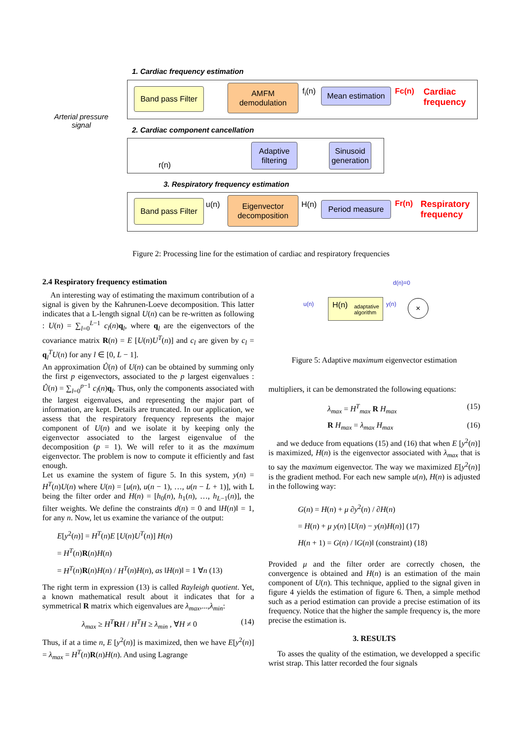1. Cardiac frequency estimation
Band pass Filter
AMFM
demodulation
f<sub>i</sub>(n)
Mean estimation
Fc(n)
Cardiac
frequency
Arterial pressure
signal
2. Cardiac component cancellation
r(n)
Adaptive
filtering
Sinusoid
generation
3. Respiratory frequency estimation
Band pass Filter
u(n)
Eigenvector
decomposition
H(n) Period measure Fr(n)
Respiratory
frequency
Figure 2: Processing line for the estimation of cardiac and respiratory frequencies
2.4 Respiratory frequency estimation
An interesting way of estimating the maximum contribution of a signal is given by the Kahrunen-Loeve decomposition. This latter indicates that a L-length signal U(n) can be re-written as following : U(n) = ∑<sub>l=0</sub><sup>L−1</sup> c<sub>l</sub>(n)q<sub>l</sub>, where q<sub>l</sub> are the eigenvectors of the covariance matrix R(n) = E [U(n)U<sup>T</sup>(n)] and c<sub>l</sub> are given by c<sub>l</sub> = q<sub>l</sub><sup>T</sup>U(n) for any l ∈ [0, L − 1].
An approximation Û(n) of U(n) can be obtained by summing only the first p eigenvectors, associated to the p largest eigenvalues : Û(n) = ∑<sub>l=0</sub><sup>p−1</sup> c<sub>l</sub>(n)q<sub>l</sub>. Thus, only the components associated with the largest eigenvalues, and representing the major part of information, are kept. Details are truncated. In our application, we assess that the respiratory frequency represents the major component of U(n) and we isolate it by keeping only the eigenvector associated to the largest eigenvalue of the decomposition (p = 1). We will refer to it as the maximum eigenvector. The problem is now to compute it efficiently and fast enough.
Let us examine the system of figure 5. In this system, y(n) = H<sup>T</sup>(n)U(n) where U(n) = [u(n), u(n − 1), …, u(n − L + 1)], with L being the filter order and H(n) = [h<sub>0</sub>(n), h<sub>1</sub>(n), …, h<sub>L−1</sub>(n)], the filter weights. We define the constraints d(n) = 0 and ‖H(n)‖ = 1, for any n. Now, let us examine the variance of the output:
E[y<sup>2</sup>(n)] = H<sup>T</sup>(n)E [U(n)U<sup>T</sup>(n)] H(n)
= H<sup>T</sup>(n)R(n)H(n)
= H<sup>T</sup>(n)R(n)H(n) / H<sup>T</sup>(n)H(n), as ‖H(n)‖ = 1 ∀n (13)
The right term in expression (13) is called Rayleigh quotient. Yet, a known mathematical result about it indicates that for a symmetrical R matrix which eigenvalues are λ<sub>max</sub>,...,λ<sub>min</sub>:
λ<sub>max</sub> ≥ H<sup>T</sup> RH / H<sup>T</sup>H ≥ λ<sub>min</sub> , ∀H ≠ 0 (14)
Thus, if at a time n, E [y<sup>2</sup>(n)] is maximized, then we have E[y<sup>2</sup>(n)] = λ<sub>max</sub> = H<sup>T</sup>(n)R(n)H(n). And using Lagrange
d(n)=0
u(n)
H(n) adaptative
algorithm
y(n) ✕
Figure 5: Adaptive maximum eigenvector estimation
multipliers, it can be demonstrated the following equations:
λ<sub>max</sub> = H<sup>T</sup><sub>max</sub> R H<sub>max</sub> (15)
R H<sub>max</sub> = λ<sub>max</sub> H<sub>max</sub> (16)
and we deduce from equations (15) and (16) that when E [y<sup>2</sup>(n)] is maximized, H(n) is the eigenvector associated with λ<sub>max</sub> that is to say the maximum eigenvector. The way we maximized E[y<sup>2</sup>(n)] is the gradient method. For each new sample u(n), H(n) is adjusted in the following way:
G(n) = H(n) + μ ∂y<sup>2</sup>(n) / ∂H(n)
= H(n) + μ y(n) [U(n) − y(n)H(n)] (17)
H(n + 1) = G(n) / ‖G(n)‖ (constraint) (18)
Provided μ and the filter order are correctly chosen, the convergence is obtained and H(n) is an estimation of the main component of U(n). This technique, applied to the signal given in figure 4 yields the estimation of figure 6. Then, a simple method such as a period estimation can provide a precise estimation of its frequency. Notice that the higher the sample frequency is, the more precise the estimation is.
3. RESULTS
To asses the quality of the estimation, we developped a specific wrist strap. This latter recorded the four signals